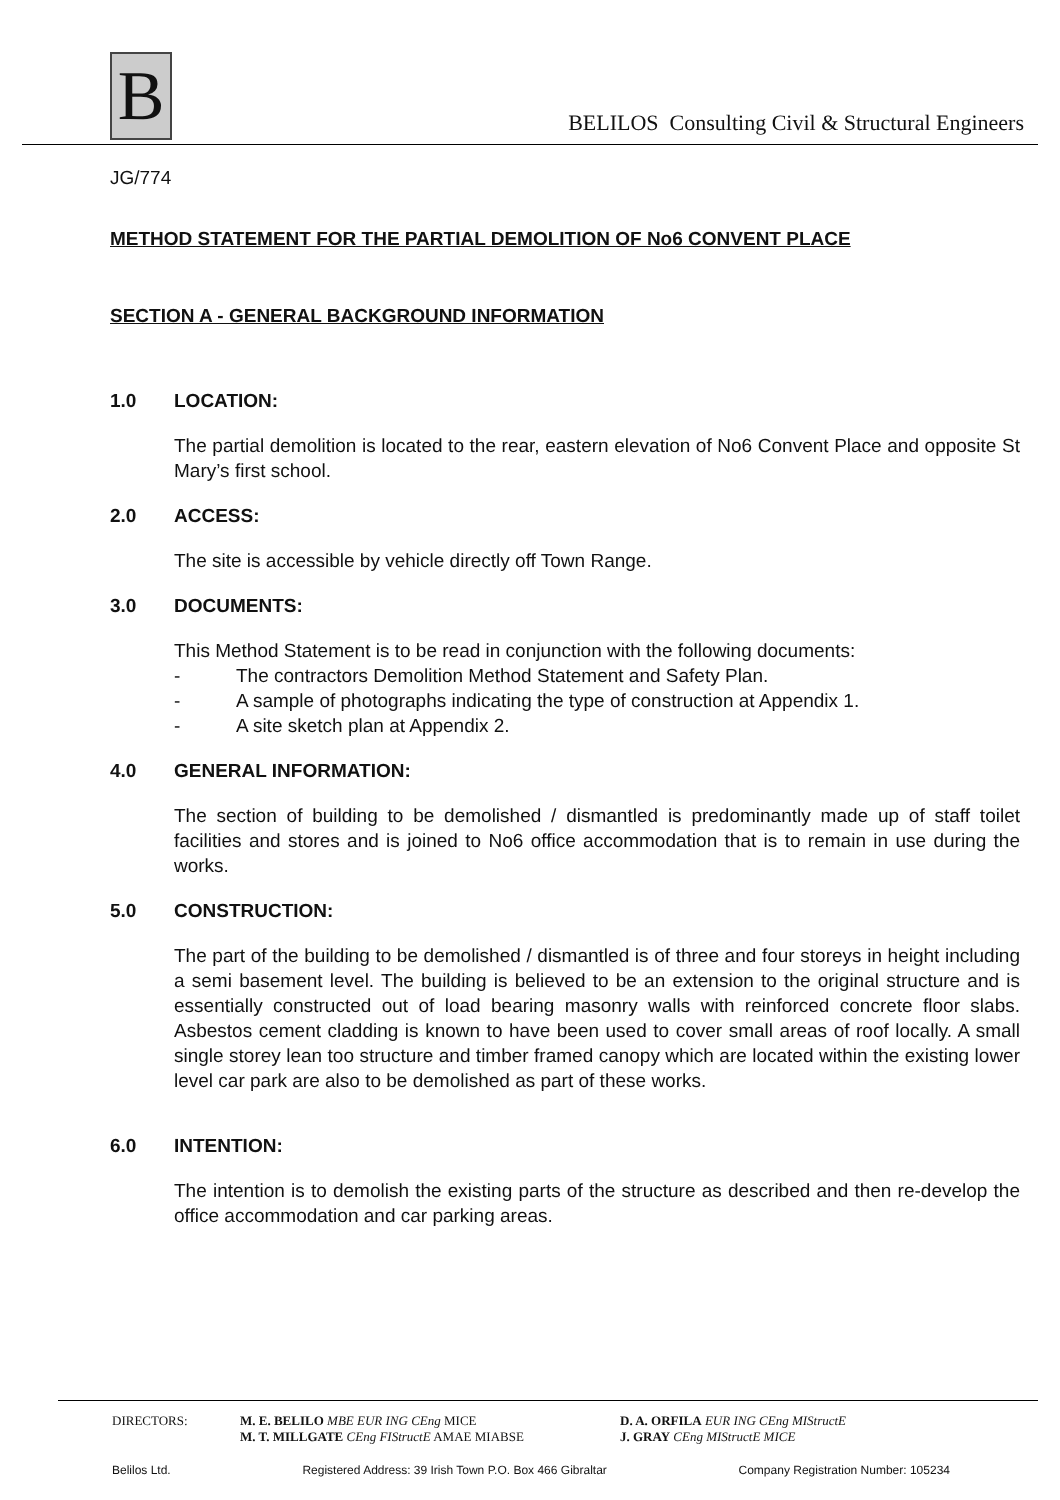B
BELILOS Consulting Civil & Structural Engineers
JG/774
METHOD STATEMENT FOR THE PARTIAL DEMOLITION OF No6 CONVENT PLACE
SECTION A - GENERAL BACKGROUND INFORMATION
1.0 LOCATION:
The partial demolition is located to the rear, eastern elevation of No6 Convent Place and opposite St Mary’s first school.
2.0 ACCESS:
The site is accessible by vehicle directly off Town Range.
3.0 DOCUMENTS:
This Method Statement is to be read in conjunction with the following documents:
- The contractors Demolition Method Statement and Safety Plan.
- A sample of photographs indicating the type of construction at Appendix 1.
- A site sketch plan at Appendix 2.
4.0 GENERAL INFORMATION:
The section of building to be demolished / dismantled is predominantly made up of staff toilet facilities and stores and is joined to No6 office accommodation that is to remain in use during the works.
5.0 CONSTRUCTION:
The part of the building to be demolished / dismantled is of three and four storeys in height including a semi basement level. The building is believed to be an extension to the original structure and is essentially constructed out of load bearing masonry walls with reinforced concrete floor slabs. Asbestos cement cladding is known to have been used to cover small areas of roof locally. A small single storey lean too structure and timber framed canopy which are located within the existing lower level car park are also to be demolished as part of these works.
6.0 INTENTION:
The intention is to demolish the existing parts of the structure as described and then re-develop the office accommodation and car parking areas.
DIRECTORS: M. E. BELILO MBE EUR ING CEng MICE
M. T. MILLGATE CEng FIStructE AMAE MIABSE
D. A. ORFILA EUR ING CEng MIStructE
J. GRAY CEng MIStructE MICE
Belilos Ltd. Registered Address: 39 Irish Town P.O. Box 466 Gibraltar Company Registration Number: 105234